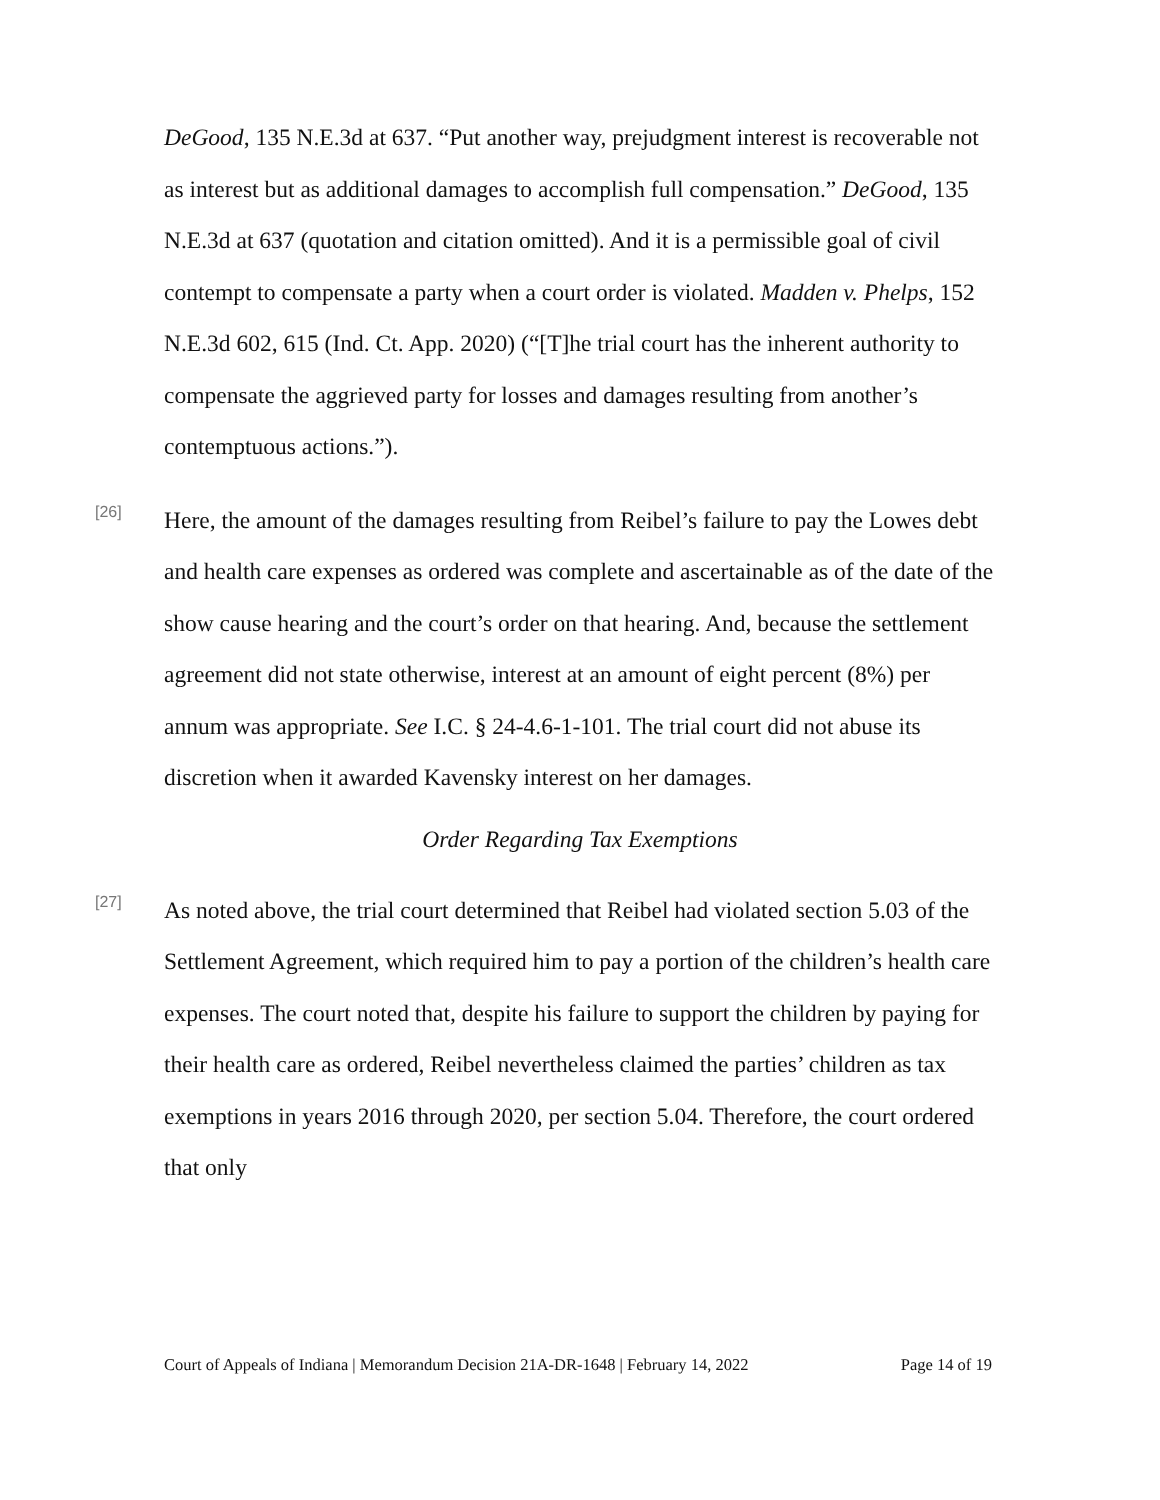DeGood, 135 N.E.3d at 637. “Put another way, prejudgment interest is recoverable not as interest but as additional damages to accomplish full compensation.” DeGood, 135 N.E.3d at 637 (quotation and citation omitted). And it is a permissible goal of civil contempt to compensate a party when a court order is violated. Madden v. Phelps, 152 N.E.3d 602, 615 (Ind. Ct. App. 2020) (“[T]he trial court has the inherent authority to compensate the aggrieved party for losses and damages resulting from another’s contemptuous actions.”).
[26]
Here, the amount of the damages resulting from Reibel’s failure to pay the Lowes debt and health care expenses as ordered was complete and ascertainable as of the date of the show cause hearing and the court’s order on that hearing. And, because the settlement agreement did not state otherwise, interest at an amount of eight percent (8%) per annum was appropriate. See I.C. § 24-4.6-1-101. The trial court did not abuse its discretion when it awarded Kavensky interest on her damages.
Order Regarding Tax Exemptions
[27]
As noted above, the trial court determined that Reibel had violated section 5.03 of the Settlement Agreement, which required him to pay a portion of the children’s health care expenses. The court noted that, despite his failure to support the children by paying for their health care as ordered, Reibel nevertheless claimed the parties’ children as tax exemptions in years 2016 through 2020, per section 5.04. Therefore, the court ordered that only
Court of Appeals of Indiana | Memorandum Decision 21A-DR-1648 | February 14, 2022 Page 14 of 19